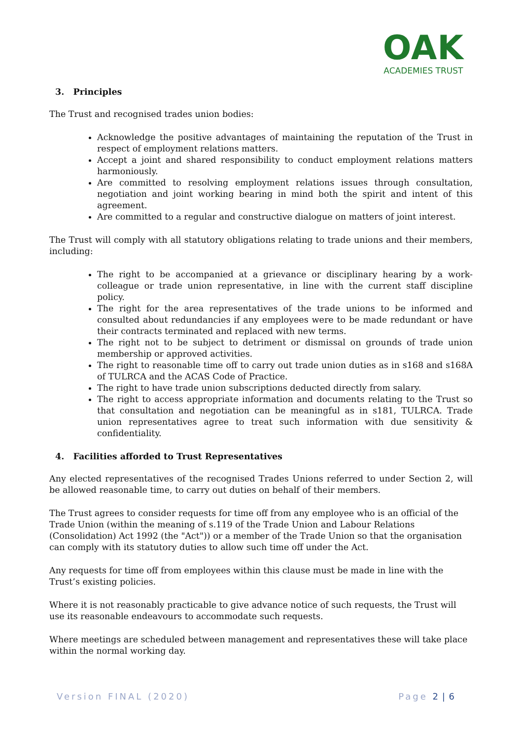OAK
ACADEMIES TRUST
3. Principles
The Trust and recognised trades union bodies:
Acknowledge the positive advantages of maintaining the reputation of the Trust in respect of employment relations matters.
Accept a joint and shared responsibility to conduct employment relations matters harmoniously.
Are committed to resolving employment relations issues through consultation, negotiation and joint working bearing in mind both the spirit and intent of this agreement.
Are committed to a regular and constructive dialogue on matters of joint interest.
The Trust will comply with all statutory obligations relating to trade unions and their members, including:
The right to be accompanied at a grievance or disciplinary hearing by a work-colleague or trade union representative, in line with the current staff discipline policy.
The right for the area representatives of the trade unions to be informed and consulted about redundancies if any employees were to be made redundant or have their contracts terminated and replaced with new terms.
The right not to be subject to detriment or dismissal on grounds of trade union membership or approved activities.
The right to reasonable time off to carry out trade union duties as in s168 and s168A of TULRCA and the ACAS Code of Practice.
The right to have trade union subscriptions deducted directly from salary.
The right to access appropriate information and documents relating to the Trust so that consultation and negotiation can be meaningful as in s181, TULRCA. Trade union representatives agree to treat such information with due sensitivity & confidentiality.
4. Facilities afforded to Trust Representatives
Any elected representatives of the recognised Trades Unions referred to under Section 2, will be allowed reasonable time, to carry out duties on behalf of their members.
The Trust agrees to consider requests for time off from any employee who is an official of the Trade Union (within the meaning of s.119 of the Trade Union and Labour Relations (Consolidation) Act 1992 (the "Act")) or a member of the Trade Union so that the organisation can comply with its statutory duties to allow such time off under the Act.
Any requests for time off from employees within this clause must be made in line with the Trust’s existing policies.
Where it is not reasonably practicable to give advance notice of such requests, the Trust will use its reasonable endeavours to accommodate such requests.
Where meetings are scheduled between management and representatives these will take place within the normal working day.
Version FINAL (2020) Page 2 | 6